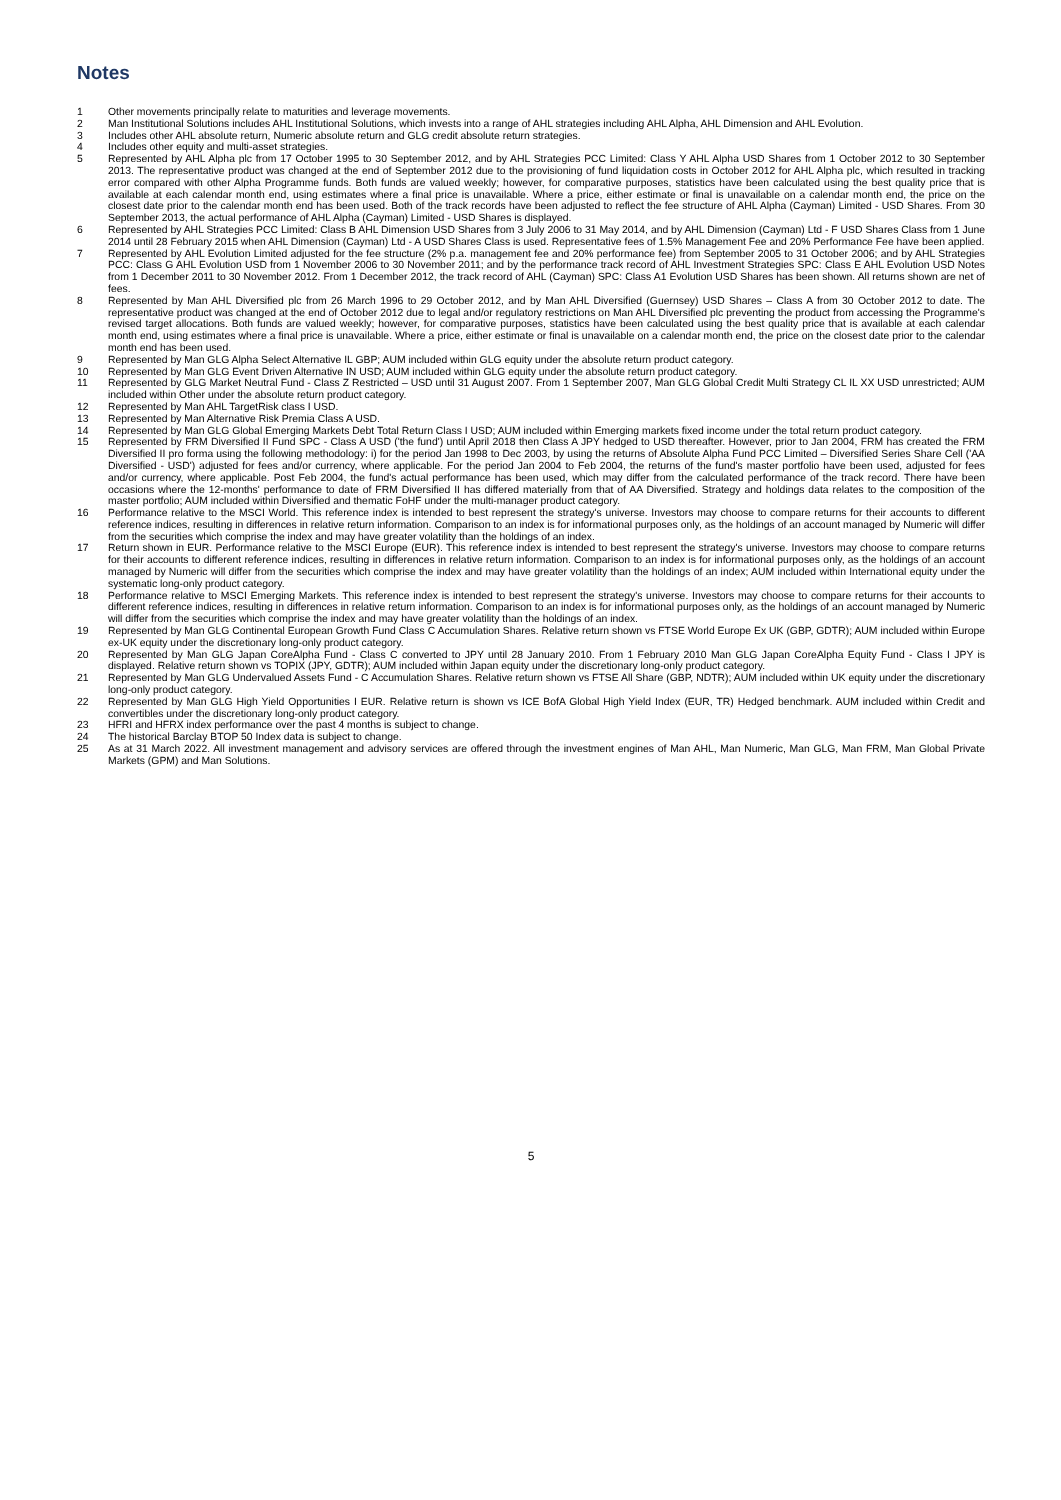Notes
1 Other movements principally relate to maturities and leverage movements.
2 Man Institutional Solutions includes AHL Institutional Solutions, which invests into a range of AHL strategies including AHL Alpha, AHL Dimension and AHL Evolution.
3 Includes other AHL absolute return, Numeric absolute return and GLG credit absolute return strategies.
4 Includes other equity and multi-asset strategies.
5 Represented by AHL Alpha plc from 17 October 1995 to 30 September 2012, and by AHL Strategies PCC Limited: Class Y AHL Alpha USD Shares from 1 October 2012 to 30 September 2013. The representative product was changed at the end of September 2012 due to the provisioning of fund liquidation costs in October 2012 for AHL Alpha plc, which resulted in tracking error compared with other Alpha Programme funds. Both funds are valued weekly; however, for comparative purposes, statistics have been calculated using the best quality price that is available at each calendar month end, using estimates where a final price is unavailable. Where a price, either estimate or final is unavailable on a calendar month end, the price on the closest date prior to the calendar month end has been used. Both of the track records have been adjusted to reflect the fee structure of AHL Alpha (Cayman) Limited - USD Shares. From 30 September 2013, the actual performance of AHL Alpha (Cayman) Limited - USD Shares is displayed.
6 Represented by AHL Strategies PCC Limited: Class B AHL Dimension USD Shares from 3 July 2006 to 31 May 2014, and by AHL Dimension (Cayman) Ltd - F USD Shares Class from 1 June 2014 until 28 February 2015 when AHL Dimension (Cayman) Ltd - A USD Shares Class is used. Representative fees of 1.5% Management Fee and 20% Performance Fee have been applied.
7 Represented by AHL Evolution Limited adjusted for the fee structure (2% p.a. management fee and 20% performance fee) from September 2005 to 31 October 2006; and by AHL Strategies PCC: Class G AHL Evolution USD from 1 November 2006 to 30 November 2011; and by the performance track record of AHL Investment Strategies SPC: Class E AHL Evolution USD Notes from 1 December 2011 to 30 November 2012. From 1 December 2012, the track record of AHL (Cayman) SPC: Class A1 Evolution USD Shares has been shown. All returns shown are net of fees.
8 Represented by Man AHL Diversified plc from 26 March 1996 to 29 October 2012, and by Man AHL Diversified (Guernsey) USD Shares – Class A from 30 October 2012 to date. The representative product was changed at the end of October 2012 due to legal and/or regulatory restrictions on Man AHL Diversified plc preventing the product from accessing the Programme's revised target allocations. Both funds are valued weekly; however, for comparative purposes, statistics have been calculated using the best quality price that is available at each calendar month end, using estimates where a final price is unavailable. Where a price, either estimate or final is unavailable on a calendar month end, the price on the closest date prior to the calendar month end has been used.
9 Represented by Man GLG Alpha Select Alternative IL GBP; AUM included within GLG equity under the absolute return product category.
10 Represented by Man GLG Event Driven Alternative IN USD; AUM included within GLG equity under the absolute return product category.
11 Represented by GLG Market Neutral Fund - Class Z Restricted – USD until 31 August 2007. From 1 September 2007, Man GLG Global Credit Multi Strategy CL IL XX USD unrestricted; AUM included within Other under the absolute return product category.
12 Represented by Man AHL TargetRisk class I USD.
13 Represented by Man Alternative Risk Premia Class A USD.
14 Represented by Man GLG Global Emerging Markets Debt Total Return Class I USD; AUM included within Emerging markets fixed income under the total return product category.
15 Represented by FRM Diversified II Fund SPC - Class A USD ('the fund') until April 2018 then Class A JPY hedged to USD thereafter. However, prior to Jan 2004, FRM has created the FRM Diversified II pro forma using the following methodology: i) for the period Jan 1998 to Dec 2003, by using the returns of Absolute Alpha Fund PCC Limited – Diversified Series Share Cell ('AA Diversified - USD') adjusted for fees and/or currency, where applicable. For the period Jan 2004 to Feb 2004, the returns of the fund's master portfolio have been used, adjusted for fees and/or currency, where applicable. Post Feb 2004, the fund's actual performance has been used, which may differ from the calculated performance of the track record. There have been occasions where the 12-months' performance to date of FRM Diversified II has differed materially from that of AA Diversified. Strategy and holdings data relates to the composition of the master portfolio; AUM included within Diversified and thematic FoHF under the multi-manager product category.
16 Performance relative to the MSCI World. This reference index is intended to best represent the strategy's universe. Investors may choose to compare returns for their accounts to different reference indices, resulting in differences in relative return information. Comparison to an index is for informational purposes only, as the holdings of an account managed by Numeric will differ from the securities which comprise the index and may have greater volatility than the holdings of an index.
17 Return shown in EUR. Performance relative to the MSCI Europe (EUR). This reference index is intended to best represent the strategy's universe. Investors may choose to compare returns for their accounts to different reference indices, resulting in differences in relative return information. Comparison to an index is for informational purposes only, as the holdings of an account managed by Numeric will differ from the securities which comprise the index and may have greater volatility than the holdings of an index; AUM included within International equity under the systematic long-only product category.
18 Performance relative to MSCI Emerging Markets. This reference index is intended to best represent the strategy's universe. Investors may choose to compare returns for their accounts to different reference indices, resulting in differences in relative return information. Comparison to an index is for informational purposes only, as the holdings of an account managed by Numeric will differ from the securities which comprise the index and may have greater volatility than the holdings of an index.
19 Represented by Man GLG Continental European Growth Fund Class C Accumulation Shares. Relative return shown vs FTSE World Europe Ex UK (GBP, GDTR); AUM included within Europe ex-UK equity under the discretionary long-only product category.
20 Represented by Man GLG Japan CoreAlpha Fund - Class C converted to JPY until 28 January 2010. From 1 February 2010 Man GLG Japan CoreAlpha Equity Fund - Class I JPY is displayed. Relative return shown vs TOPIX (JPY, GDTR); AUM included within Japan equity under the discretionary long-only product category.
21 Represented by Man GLG Undervalued Assets Fund - C Accumulation Shares. Relative return shown vs FTSE All Share (GBP, NDTR); AUM included within UK equity under the discretionary long-only product category.
22 Represented by Man GLG High Yield Opportunities I EUR. Relative return is shown vs ICE BofA Global High Yield Index (EUR, TR) Hedged benchmark. AUM included within Credit and convertibles under the discretionary long-only product category.
23 HFRI and HFRX index performance over the past 4 months is subject to change.
24 The historical Barclay BTOP 50 Index data is subject to change.
25 As at 31 March 2022. All investment management and advisory services are offered through the investment engines of Man AHL, Man Numeric, Man GLG, Man FRM, Man Global Private Markets (GPM) and Man Solutions.
5